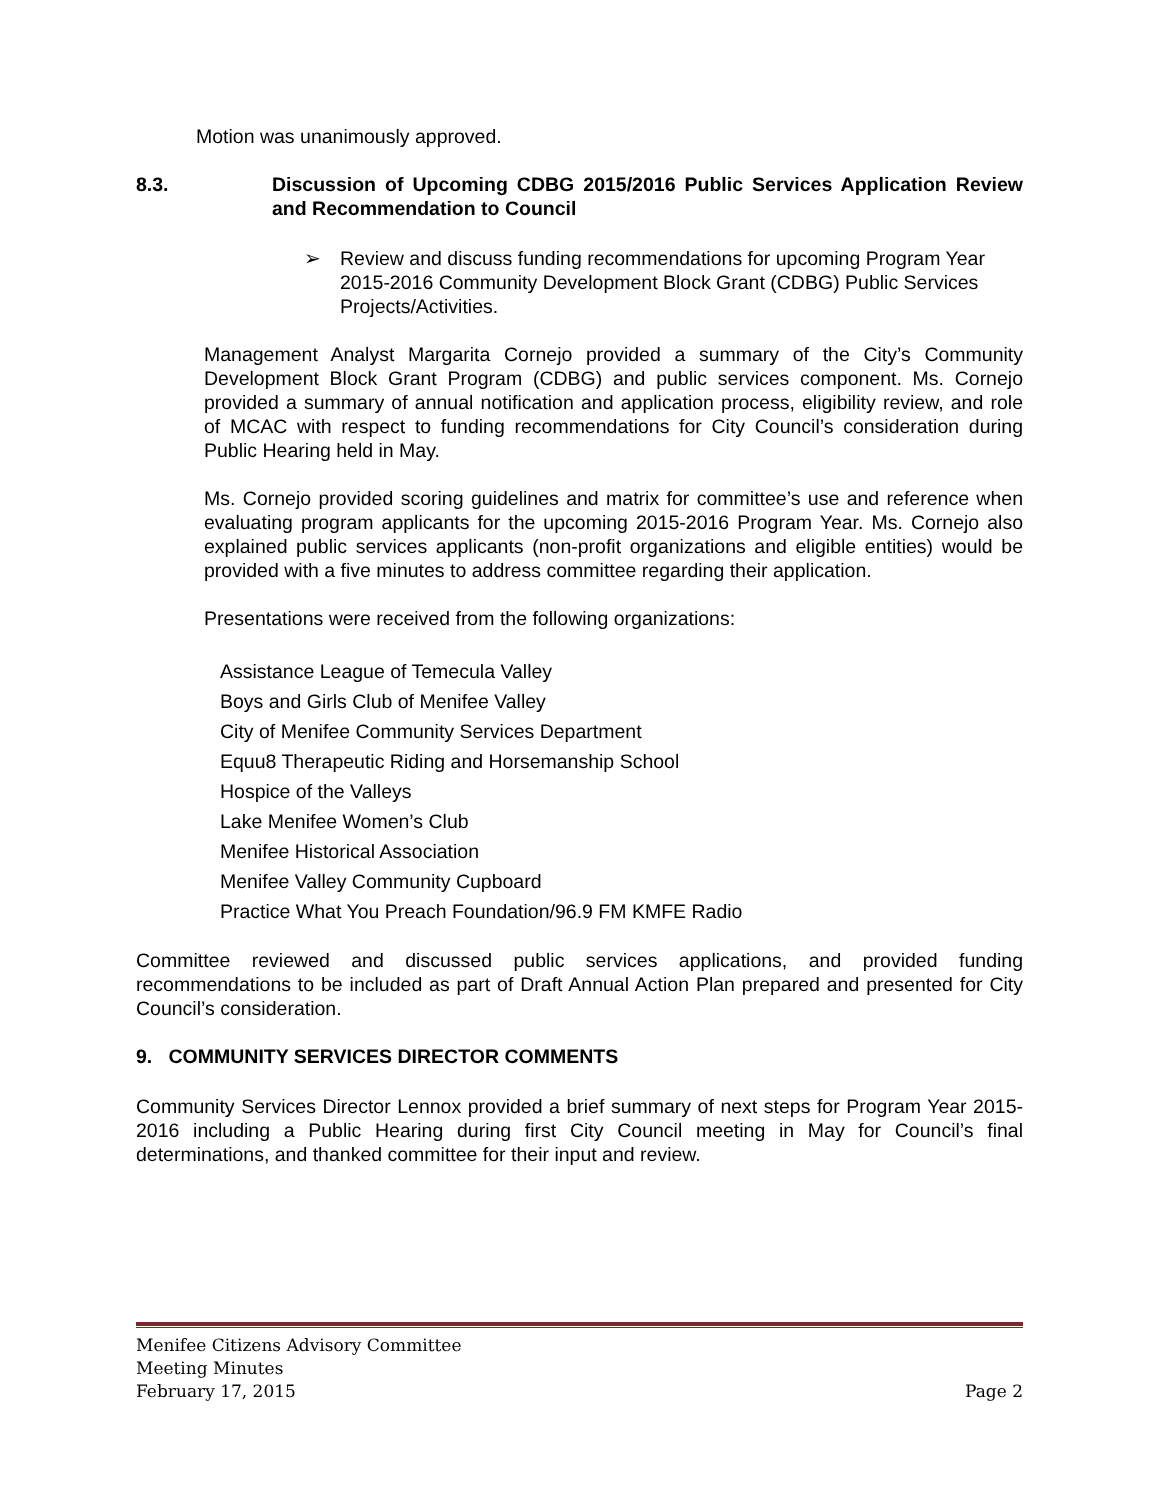Motion was unanimously approved.
8.3. Discussion of Upcoming CDBG 2015/2016 Public Services Application Review and Recommendation to Council
➢ Review and discuss funding recommendations for upcoming Program Year 2015-2016 Community Development Block Grant (CDBG) Public Services Projects/Activities.
Management Analyst Margarita Cornejo provided a summary of the City’s Community Development Block Grant Program (CDBG) and public services component. Ms. Cornejo provided a summary of annual notification and application process, eligibility review, and role of MCAC with respect to funding recommendations for City Council’s consideration during Public Hearing held in May.
Ms. Cornejo provided scoring guidelines and matrix for committee’s use and reference when evaluating program applicants for the upcoming 2015-2016 Program Year. Ms. Cornejo also explained public services applicants (non-profit organizations and eligible entities) would be provided with a five minutes to address committee regarding their application.
Presentations were received from the following organizations:
Assistance League of Temecula Valley
Boys and Girls Club of Menifee Valley
City of Menifee Community Services Department
Equu8 Therapeutic Riding and Horsemanship School
Hospice of the Valleys
Lake Menifee Women’s Club
Menifee Historical Association
Menifee Valley Community Cupboard
Practice What You Preach Foundation/96.9 FM KMFE Radio
Committee reviewed and discussed public services applications, and provided funding recommendations to be included as part of Draft Annual Action Plan prepared and presented for City Council’s consideration.
9. COMMUNITY SERVICES DIRECTOR COMMENTS
Community Services Director Lennox provided a brief summary of next steps for Program Year 2015-2016 including a Public Hearing during first City Council meeting in May for Council’s final determinations, and thanked committee for their input and review.
Menifee Citizens Advisory Committee
Meeting Minutes
February 17, 2015 Page 2